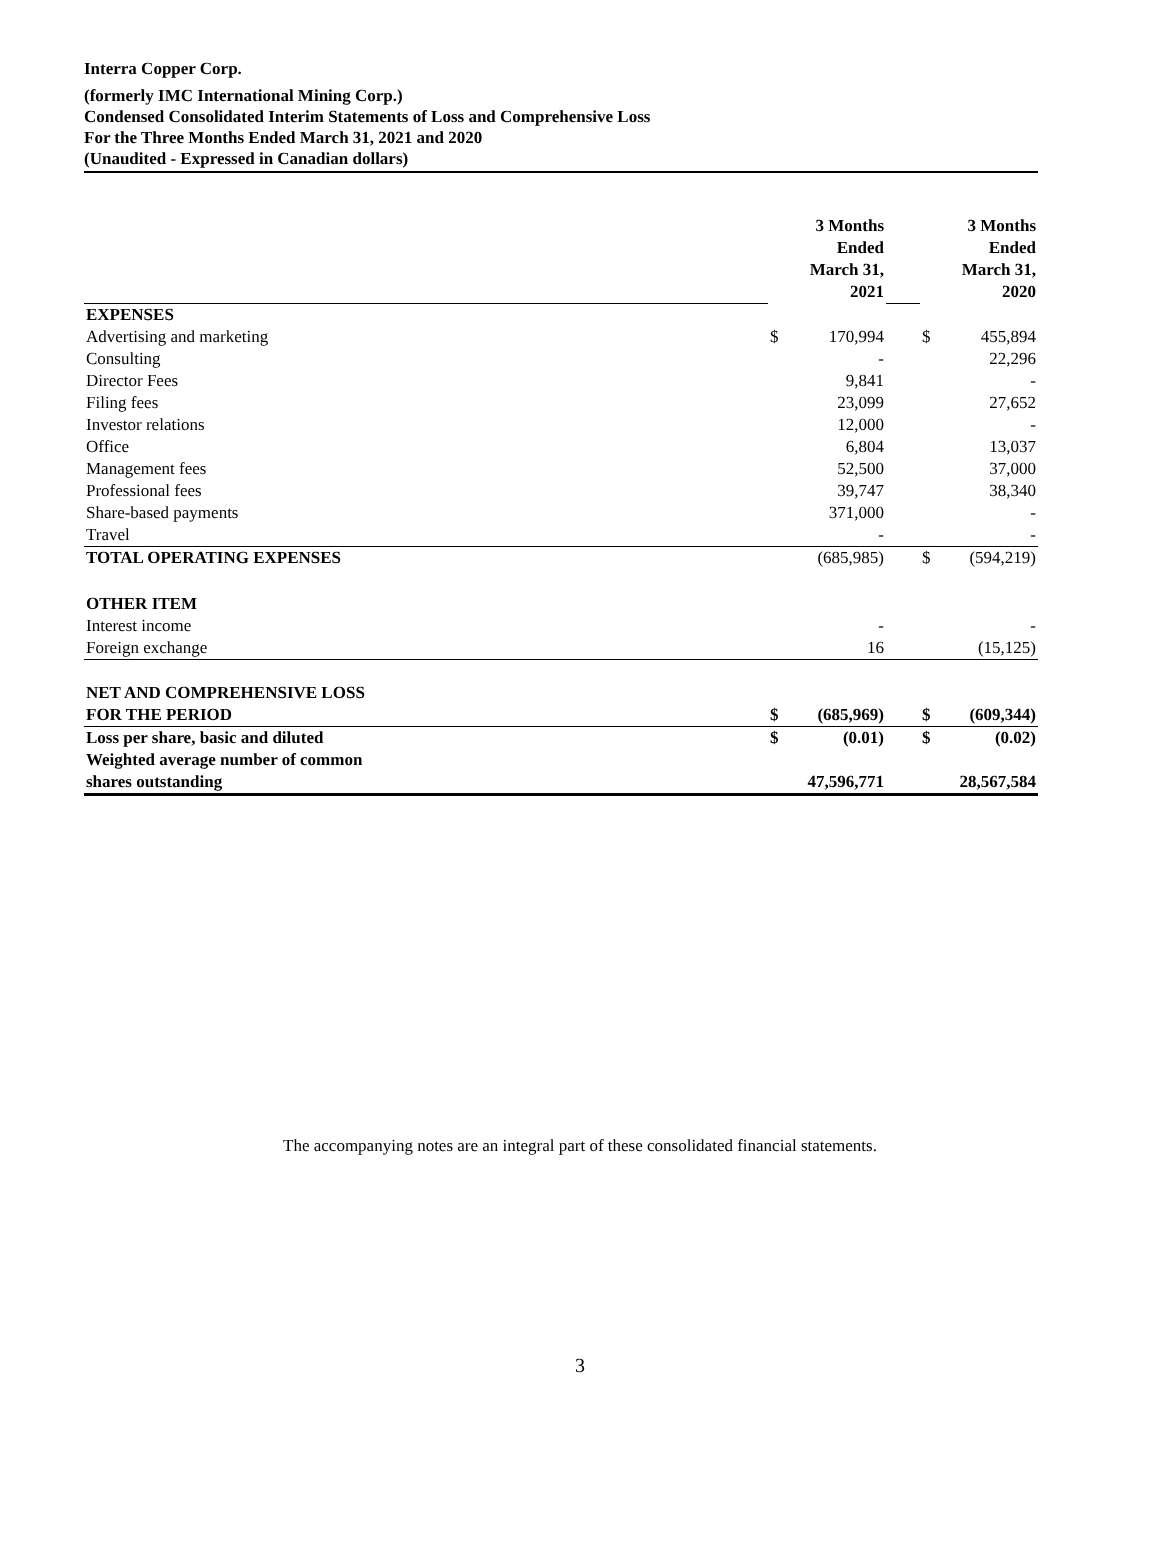Interra Copper Corp.
(formerly IMC International Mining Corp.)
Condensed Consolidated Interim Statements of Loss and Comprehensive Loss
For the Three Months Ended March 31, 2021 and 2020
(Unaudited - Expressed in Canadian dollars)
| | 3 Months Ended March 31, 2021 | | | 3 Months Ended March 31, 2020 | |
| EXPENSES | | | | | |
| Advertising and marketing | $ | 170,994 | | $ | 455,894 |
| Consulting | | - | | | 22,296 |
| Director Fees | | 9,841 | | | - |
| Filing fees | | 23,099 | | | 27,652 |
| Investor relations | | 12,000 | | | - |
| Office | | 6,804 | | | 13,037 |
| Management fees | | 52,500 | | | 37,000 |
| Professional fees | | 39,747 | | | 38,340 |
| Share-based payments | | 371,000 | | | - |
| Travel | | - | | | - |
| TOTAL OPERATING EXPENSES | | (685,985) | | $ | (594,219) |
| OTHER ITEM | | | | | |
| Interest income | | - | | | - |
| Foreign exchange | | 16 | | | (15,125) |
| NET AND COMPREHENSIVE LOSS FOR THE PERIOD | $ | (685,969) | | $ | (609,344) |
| Loss per share, basic and diluted | $ | (0.01) | | $ | (0.02) |
| Weighted average number of common shares outstanding | | 47,596,771 | | | 28,567,584 |
The accompanying notes are an integral part of these consolidated financial statements.
3